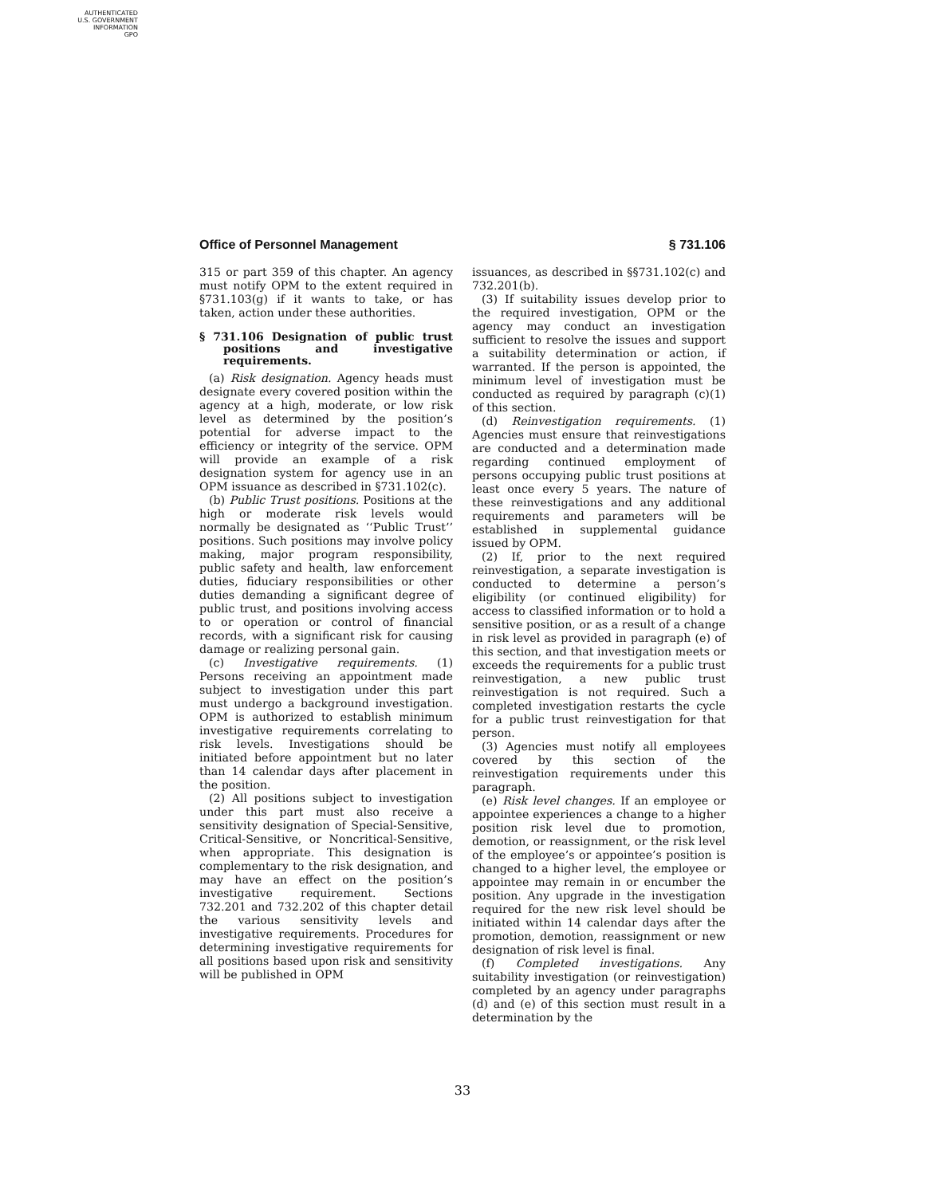AUTHENTICATED
U.S. GOVERNMENT
INFORMATION
GPO
Office of Personnel Management § 731.106
315 or part 359 of this chapter. An agency must notify OPM to the extent required in §731.103(g) if it wants to take, or has taken, action under these authorities.
§ 731.106 Designation of public trust positions and investigative requirements.
(a) Risk designation. Agency heads must designate every covered position within the agency at a high, moderate, or low risk level as determined by the position’s potential for adverse impact to the efficiency or integrity of the service. OPM will provide an example of a risk designation system for agency use in an OPM issuance as described in §731.102(c).
(b) Public Trust positions. Positions at the high or moderate risk levels would normally be designated as ‘‘Public Trust’’ positions. Such positions may involve policy making, major program responsibility, public safety and health, law enforcement duties, fiduciary responsibilities or other duties demanding a significant degree of public trust, and positions involving access to or operation or control of financial records, with a significant risk for causing damage or realizing personal gain.
(c) Investigative requirements. (1) Persons receiving an appointment made subject to investigation under this part must undergo a background investigation. OPM is authorized to establish minimum investigative requirements correlating to risk levels. Investigations should be initiated before appointment but no later than 14 calendar days after placement in the position.
(2) All positions subject to investigation under this part must also receive a sensitivity designation of Special-Sensitive, Critical-Sensitive, or Noncritical-Sensitive, when appropriate. This designation is complementary to the risk designation, and may have an effect on the position’s investigative requirement. Sections 732.201 and 732.202 of this chapter detail the various sensitivity levels and investigative requirements. Procedures for determining investigative requirements for all positions based upon risk and sensitivity will be published in OPM
issuances, as described in §§731.102(c) and 732.201(b).
(3) If suitability issues develop prior to the required investigation, OPM or the agency may conduct an investigation sufficient to resolve the issues and support a suitability determination or action, if warranted. If the person is appointed, the minimum level of investigation must be conducted as required by paragraph (c)(1) of this section.
(d) Reinvestigation requirements. (1) Agencies must ensure that reinvestigations are conducted and a determination made regarding continued employment of persons occupying public trust positions at least once every 5 years. The nature of these reinvestigations and any additional requirements and parameters will be established in supplemental guidance issued by OPM.
(2) If, prior to the next required reinvestigation, a separate investigation is conducted to determine a person’s eligibility (or continued eligibility) for access to classified information or to hold a sensitive position, or as a result of a change in risk level as provided in paragraph (e) of this section, and that investigation meets or exceeds the requirements for a public trust reinvestigation, a new public trust reinvestigation is not required. Such a completed investigation restarts the cycle for a public trust reinvestigation for that person.
(3) Agencies must notify all employees covered by this section of the reinvestigation requirements under this paragraph.
(e) Risk level changes. If an employee or appointee experiences a change to a higher position risk level due to promotion, demotion, or reassignment, or the risk level of the employee’s or appointee’s position is changed to a higher level, the employee or appointee may remain in or encumber the position. Any upgrade in the investigation required for the new risk level should be initiated within 14 calendar days after the promotion, demotion, reassignment or new designation of risk level is final.
(f) Completed investigations. Any suitability investigation (or reinvestigation) completed by an agency under paragraphs (d) and (e) of this section must result in a determination by the
33